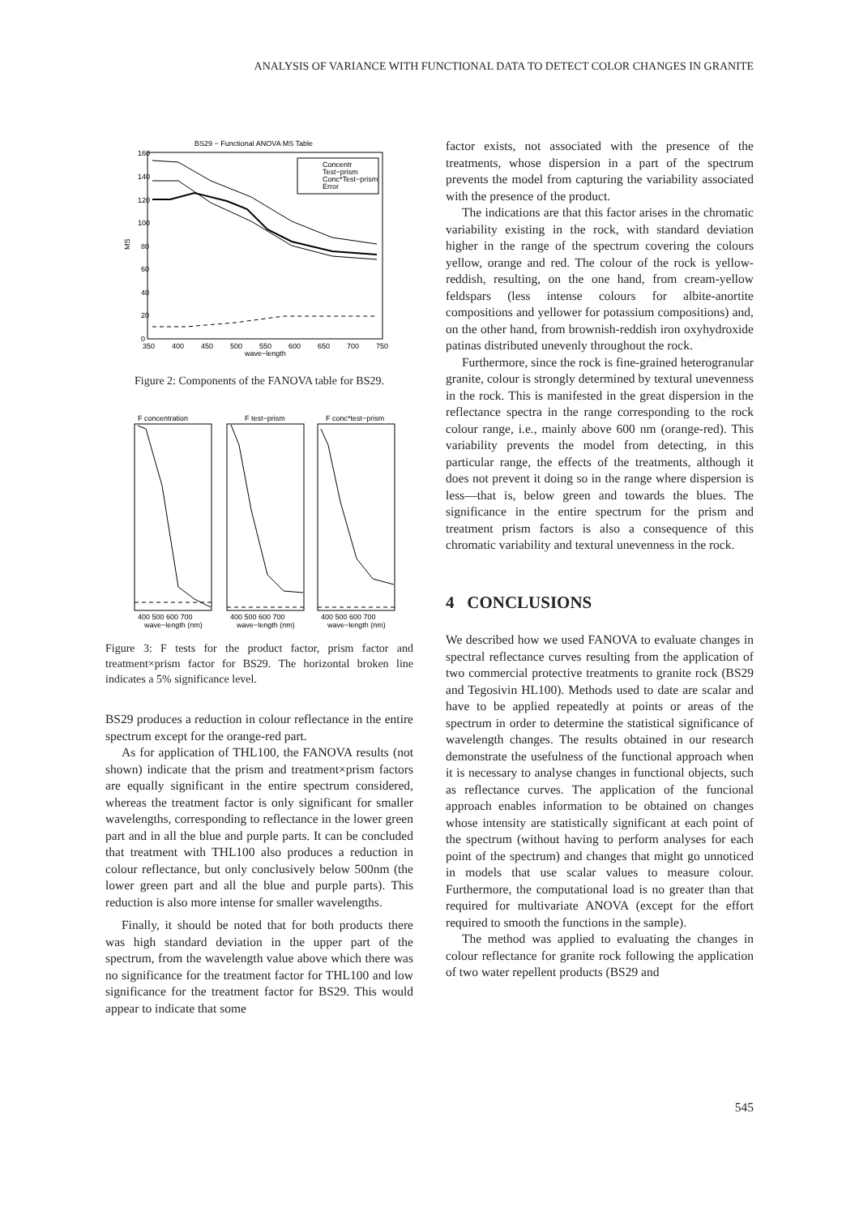ANALYSIS OF VARIANCE WITH FUNCTIONAL DATA TO DETECT COLOR CHANGES IN GRANITE
BS29 − Functional ANOVA MS Table
160
140
120
100
80
60
40
20
0
350
400
450
500
550
600
650
700
750
wave−length
MS
Concentr
Test−prism
Conc*Test−prism
Error
Figure 2: Components of the FANOVA table for BS29.
F concentration
F test−prism
F conc*test−prism
400 500 600 700
400 500 600 700
400 500 600 700
wave−length (nm)
wave−length (nm)
wave−length (nm)
Figure 3: F tests for the product factor, prism factor and treatment×prism factor for BS29. The horizontal broken line indicates a 5% significance level.
BS29 produces a reduction in colour reflectance in the entire spectrum except for the orange-red part.
As for application of THL100, the FANOVA results (not shown) indicate that the prism and treatment×prism factors are equally significant in the entire spectrum considered, whereas the treatment factor is only significant for smaller wavelengths, corresponding to reflectance in the lower green part and in all the blue and purple parts. It can be concluded that treatment with THL100 also produces a reduction in colour reflectance, but only conclusively below 500nm (the lower green part and all the blue and purple parts). This reduction is also more intense for smaller wavelengths.
Finally, it should be noted that for both products there was high standard deviation in the upper part of the spectrum, from the wavelength value above which there was no significance for the treatment factor for THL100 and low significance for the treatment factor for BS29. This would appear to indicate that some
factor exists, not associated with the presence of the treatments, whose dispersion in a part of the spectrum prevents the model from capturing the variability associated with the presence of the product.
The indications are that this factor arises in the chromatic variability existing in the rock, with standard deviation higher in the range of the spectrum covering the colours yellow, orange and red. The colour of the rock is yellow-reddish, resulting, on the one hand, from cream-yellow feldspars (less intense colours for albite-anortite compositions and yellower for potassium compositions) and, on the other hand, from brownish-reddish iron oxyhydroxide patinas distributed unevenly throughout the rock.
Furthermore, since the rock is fine-grained heterogranular granite, colour is strongly determined by textural unevenness in the rock. This is manifested in the great dispersion in the reflectance spectra in the range corresponding to the rock colour range, i.e., mainly above 600 nm (orange-red). This variability prevents the model from detecting, in this particular range, the effects of the treatments, although it does not prevent it doing so in the range where dispersion is less—that is, below green and towards the blues. The significance in the entire spectrum for the prism and treatment prism factors is also a consequence of this chromatic variability and textural unevenness in the rock.
4 CONCLUSIONS
We described how we used FANOVA to evaluate changes in spectral reflectance curves resulting from the application of two commercial protective treatments to granite rock (BS29 and Tegosivin HL100). Methods used to date are scalar and have to be applied repeatedly at points or areas of the spectrum in order to determine the statistical significance of wavelength changes. The results obtained in our research demonstrate the usefulness of the functional approach when it is necessary to analyse changes in functional objects, such as reflectance curves. The application of the funcional approach enables information to be obtained on changes whose intensity are statistically significant at each point of the spectrum (without having to perform analyses for each point of the spectrum) and changes that might go unnoticed in models that use scalar values to measure colour. Furthermore, the computational load is no greater than that required for multivariate ANOVA (except for the effort required to smooth the functions in the sample).
The method was applied to evaluating the changes in colour reflectance for granite rock following the application of two water repellent products (BS29 and
545